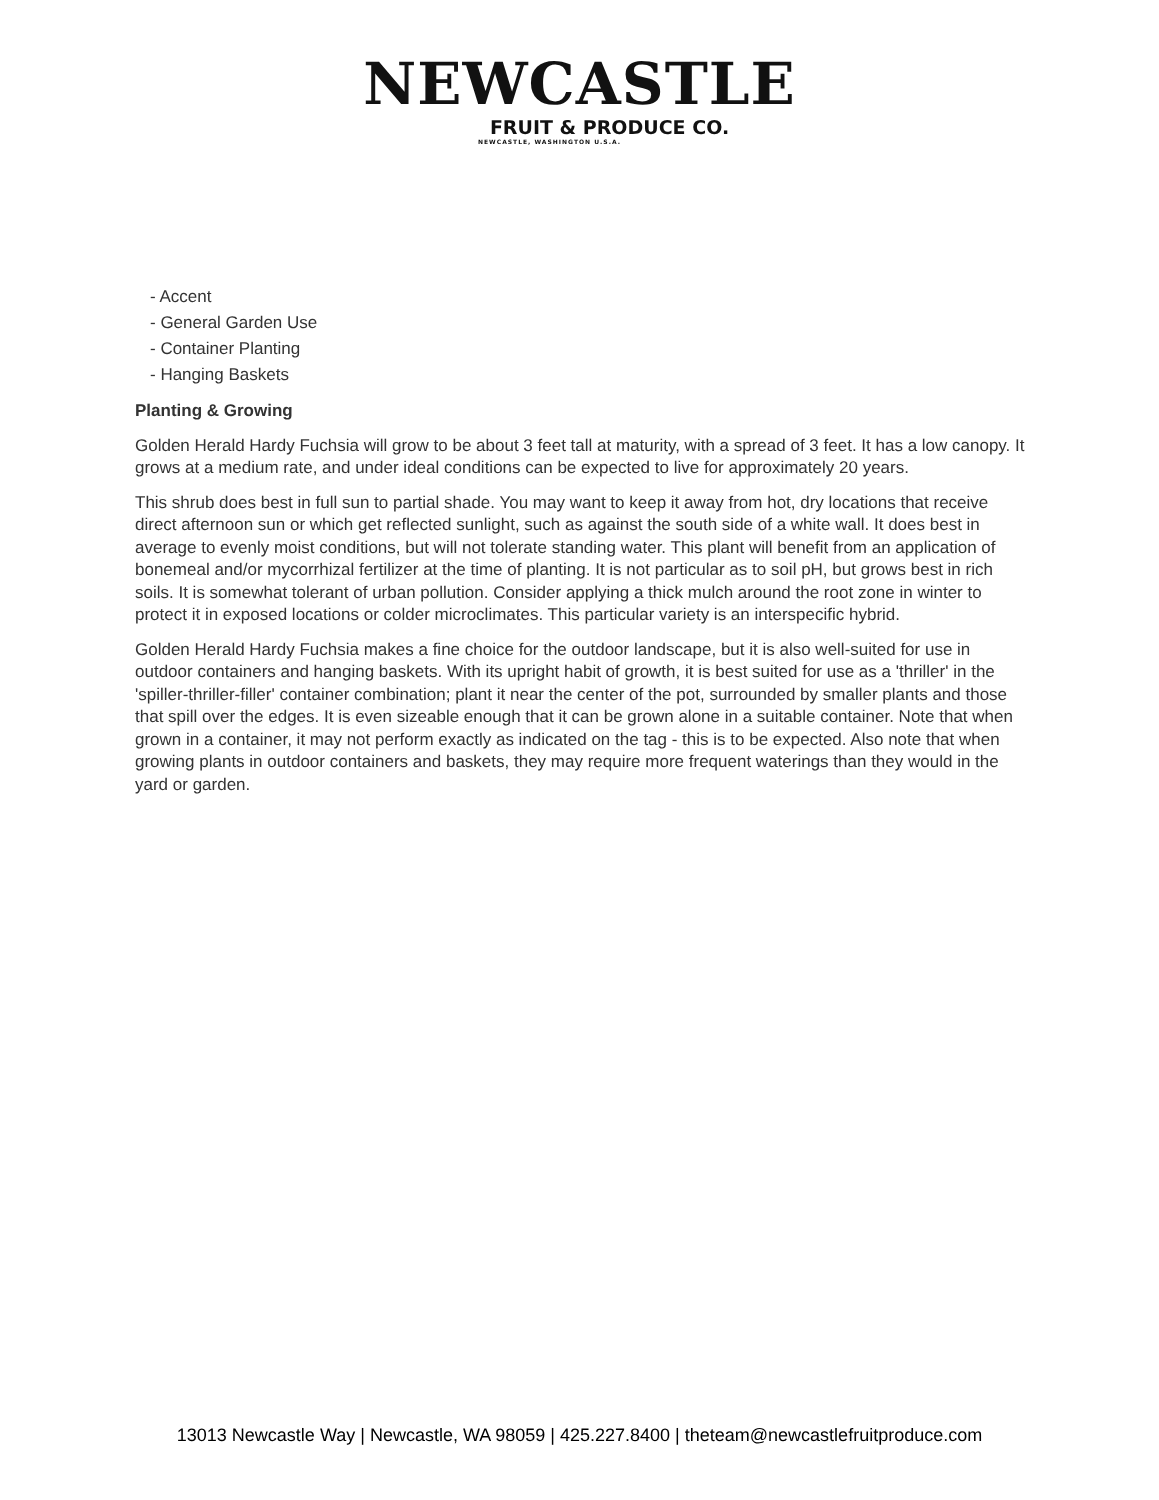NEWCASTLE
FRUIT & PRODUCE CO.
NEWCASTLE, WASHINGTON U.S.A.
- Accent
- General Garden Use
- Container Planting
- Hanging Baskets
Planting & Growing
Golden Herald Hardy Fuchsia will grow to be about 3 feet tall at maturity, with a spread of 3 feet. It has a low canopy. It grows at a medium rate, and under ideal conditions can be expected to live for approximately 20 years.
This shrub does best in full sun to partial shade. You may want to keep it away from hot, dry locations that receive direct afternoon sun or which get reflected sunlight, such as against the south side of a white wall. It does best in average to evenly moist conditions, but will not tolerate standing water. This plant will benefit from an application of bonemeal and/or mycorrhizal fertilizer at the time of planting. It is not particular as to soil pH, but grows best in rich soils. It is somewhat tolerant of urban pollution. Consider applying a thick mulch around the root zone in winter to protect it in exposed locations or colder microclimates. This particular variety is an interspecific hybrid.
Golden Herald Hardy Fuchsia makes a fine choice for the outdoor landscape, but it is also well-suited for use in outdoor containers and hanging baskets. With its upright habit of growth, it is best suited for use as a 'thriller' in the 'spiller-thriller-filler' container combination; plant it near the center of the pot, surrounded by smaller plants and those that spill over the edges. It is even sizeable enough that it can be grown alone in a suitable container. Note that when grown in a container, it may not perform exactly as indicated on the tag - this is to be expected. Also note that when growing plants in outdoor containers and baskets, they may require more frequent waterings than they would in the yard or garden.
13013 Newcastle Way | Newcastle, WA 98059 | 425.227.8400 | theteam@newcastlefruitproduce.com